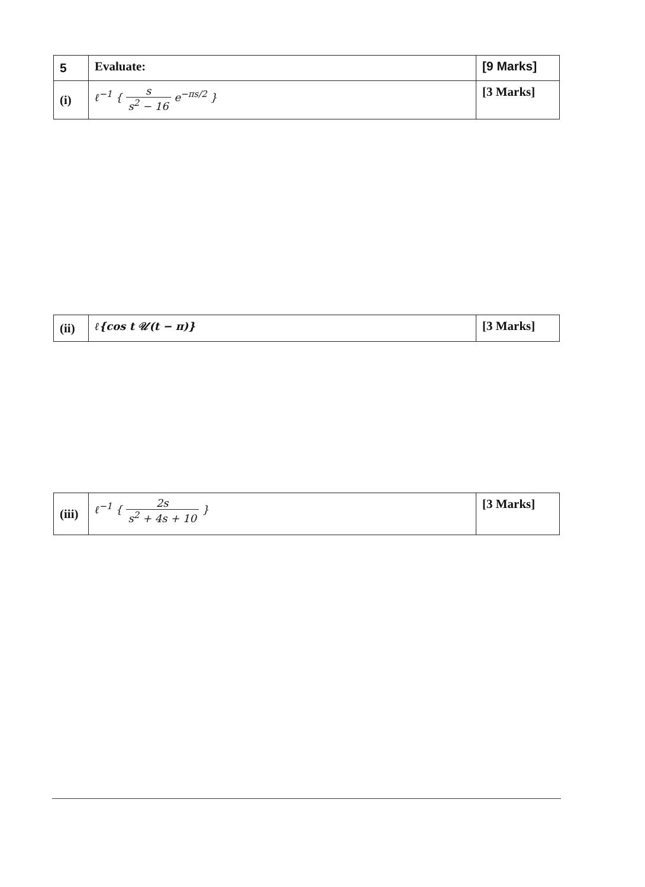| 5 | Evaluate: | [9 Marks] |
| (i) | ℓ<sup>−1</sup> { s s<sup>2</sup> − 16 e<sup>−πs/2</sup> } | [3 Marks] |
| (ii) | ℓ{cos t 𝒰(t − π)} | [3 Marks] |
| (iii) | ℓ<sup>−1</sup> { 2s s<sup>2</sup> + 4s + 10 } | [3 Marks] |